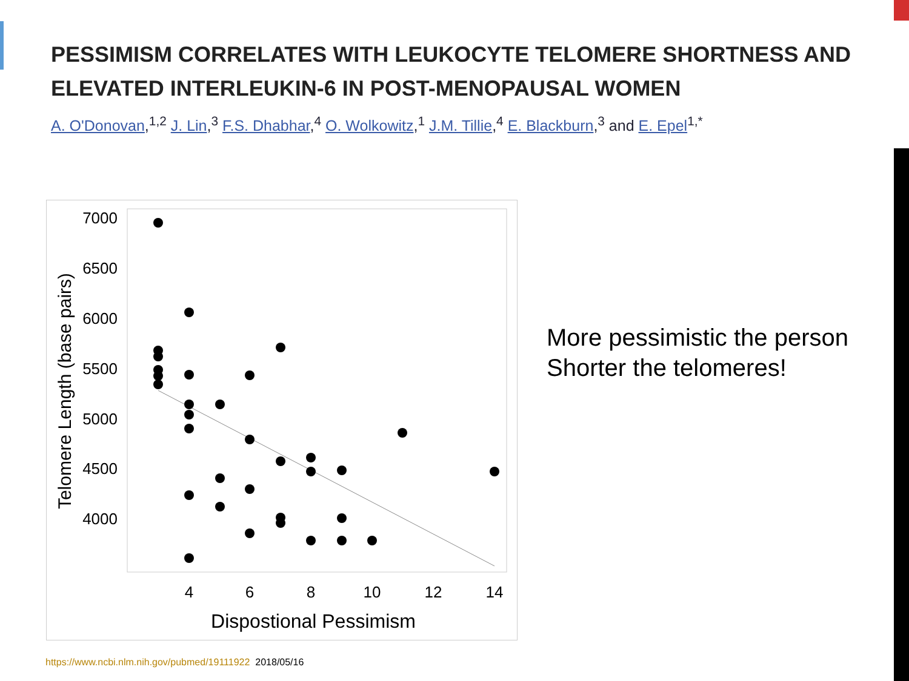PESSIMISM CORRELATES WITH LEUKOCYTE TELOMERE SHORTNESS AND
ELEVATED INTERLEUKIN-6 IN POST-MENOPAUSAL WOMEN
A. O'Donovan,<sup>1,2</sup> J. Lin,<sup>3</sup> F.S. Dhabhar,<sup>4</sup> O. Wolkowitz,<sup>1</sup> J.M. Tillie,<sup>4</sup> E. Blackburn,<sup>3</sup> and E. Epel<sup>1,*</sup>
7000
6500
6000
5500
5000
4500
4000
4
6
8
10
12
14
Dispostional Pessimism
Telomere Length (base pairs)
More pessimistic the person
Shorter the telomeres!
https://www.ncbi.nlm.nih.gov/pubmed/19111922 2018/05/16